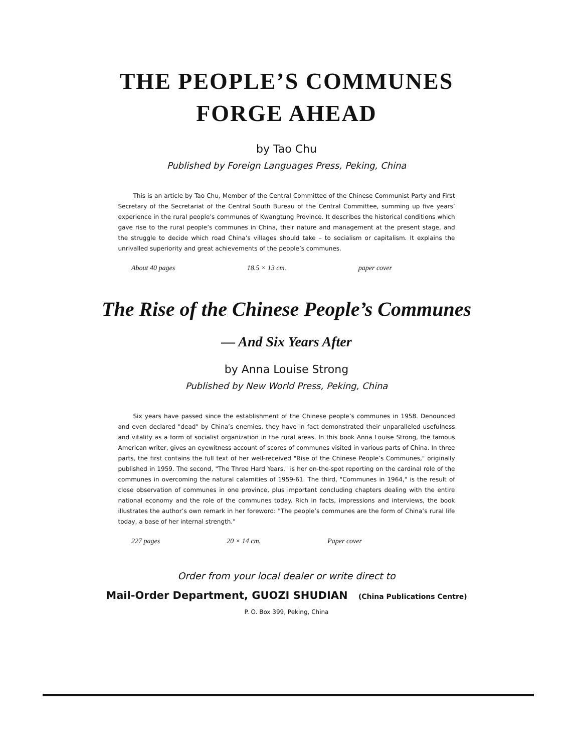THE PEOPLE’S COMMUNES
FORGE AHEAD
by Tao Chu
Published by Foreign Languages Press, Peking, China
This is an article by Tao Chu, Member of the Central Committee of the Chinese Communist Party and First Secretary of the Secretariat of the Central South Bureau of the Central Committee, summing up five years’ experience in the rural people’s communes of Kwangtung Province. It describes the historical conditions which gave rise to the rural people’s communes in China, their nature and management at the present stage, and the struggle to decide which road China’s villages should take – to socialism or capitalism. It explains the unrivalled superiority and great achievements of the people’s communes.
About 40 pages 18.5 × 13 cm. paper cover
The Rise of the Chinese People’s Communes
— And Six Years After
by Anna Louise Strong
Published by New World Press, Peking, China
Six years have passed since the establishment of the Chinese people’s communes in 1958. Denounced and even declared "dead" by China’s enemies, they have in fact demonstrated their unparalleled usefulness and vitality as a form of socialist organization in the rural areas. In this book Anna Louise Strong, the famous American writer, gives an eyewitness account of scores of communes visited in various parts of China. In three parts, the first contains the full text of her well-received "Rise of the Chinese People’s Communes," originally published in 1959. The second, "The Three Hard Years," is her on-the-spot reporting on the cardinal role of the communes in overcoming the natural calamities of 1959-61. The third, "Communes in 1964," is the result of close observation of communes in one province, plus important concluding chapters dealing with the entire national economy and the role of the communes today. Rich in facts, impressions and interviews, the book illustrates the author’s own remark in her foreword: "The people’s communes are the form of China’s rural life today, a base of her internal strength."
227 pages 20 × 14 cm. Paper cover
Order from your local dealer or write direct to
Mail-Order Department, GUOZI SHUDIAN (China Publications Centre)
P. O. Box 399, Peking, China